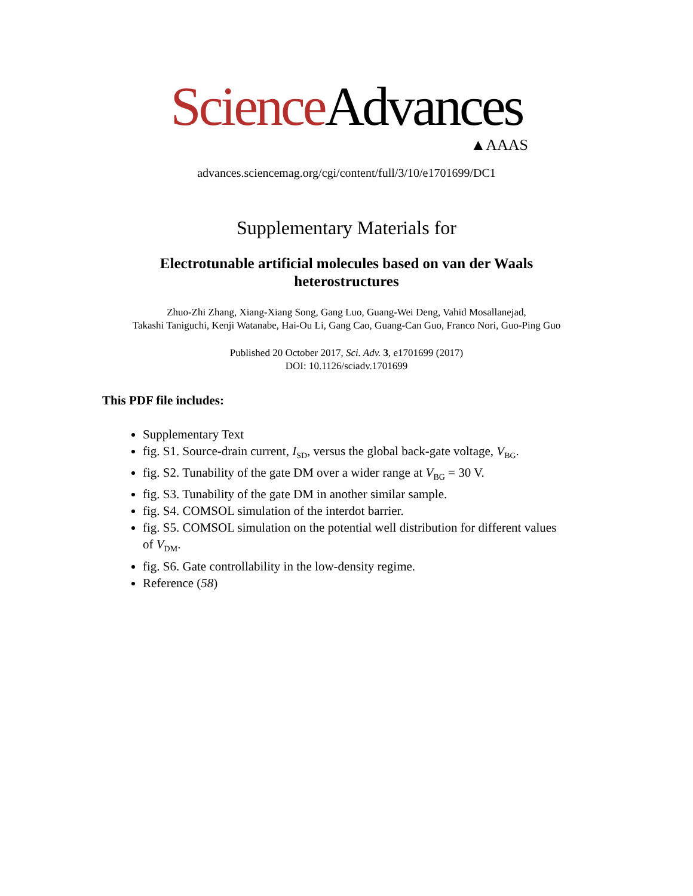Science Advances
▲AAAS
advances.sciencemag.org/cgi/content/full/3/10/e1701699/DC1
Supplementary Materials for
Electrotunable artificial molecules based on van der Waals heterostructures
Zhuo-Zhi Zhang, Xiang-Xiang Song, Gang Luo, Guang-Wei Deng, Vahid Mosallanejad,
Takashi Taniguchi, Kenji Watanabe, Hai-Ou Li, Gang Cao, Guang-Can Guo, Franco Nori, Guo-Ping Guo
Published 20 October 2017, Sci. Adv. 3, e1701699 (2017)
DOI: 10.1126/sciadv.1701699
This PDF file includes:
Supplementary Text
fig. S1. Source-drain current, I<sub>SD</sub>, versus the global back-gate voltage, V<sub>BG</sub>.
fig. S2. Tunability of the gate DM over a wider range at V<sub>BG</sub> = 30 V.
fig. S3. Tunability of the gate DM in another similar sample.
fig. S4. COMSOL simulation of the interdot barrier.
fig. S5. COMSOL simulation on the potential well distribution for different values of V<sub>DM</sub>.
fig. S6. Gate controllability in the low-density regime.
Reference (58)